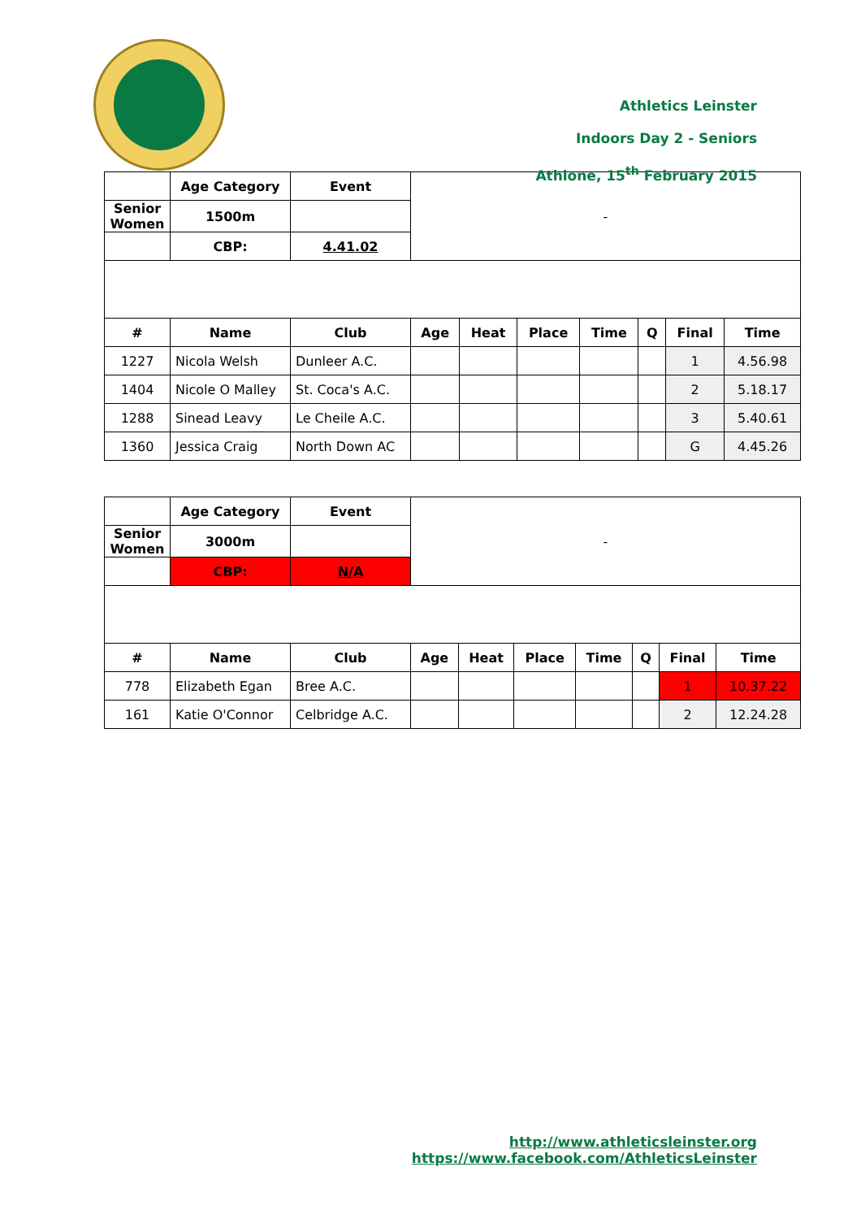Athletics Leinster
Indoors Day 2 - Seniors
Athlone, 15<sup>th</sup> February 2015
| | Age Category | Event | - | | | | | | |
| Senior Women | 1500m | | | | | | | | |
| | CBP: | 4.41.02 | | | | | | | |
| # | Name | Club | Age | Heat | Place | Time | Q | Final | Time |
| 1227 | Nicola Welsh | Dunleer A.C. | | | | | | 1 | 4.56.98 |
| 1404 | Nicole O Malley | St. Coca's A.C. | | | | | | 2 | 5.18.17 |
| 1288 | Sinead Leavy | Le Cheile A.C. | | | | | | 3 | 5.40.61 |
| 1360 | Jessica Craig | North Down AC | | | | | | G | 4.45.26 |
| | Age Category | Event | - | | | | | | |
| Senior Women | 3000m | | | | | | | | |
| | CBP: | N/A | | | | | | | |
| # | Name | Club | Age | Heat | Place | Time | Q | Final | Time |
| 778 | Elizabeth Egan | Bree A.C. | | | | | | 1 | 10.37.22 |
| 161 | Katie O'Connor | Celbridge A.C. | | | | | | 2 | 12.24.28 |
http://www.athleticsleinster.org
https://www.facebook.com/AthleticsLeinster